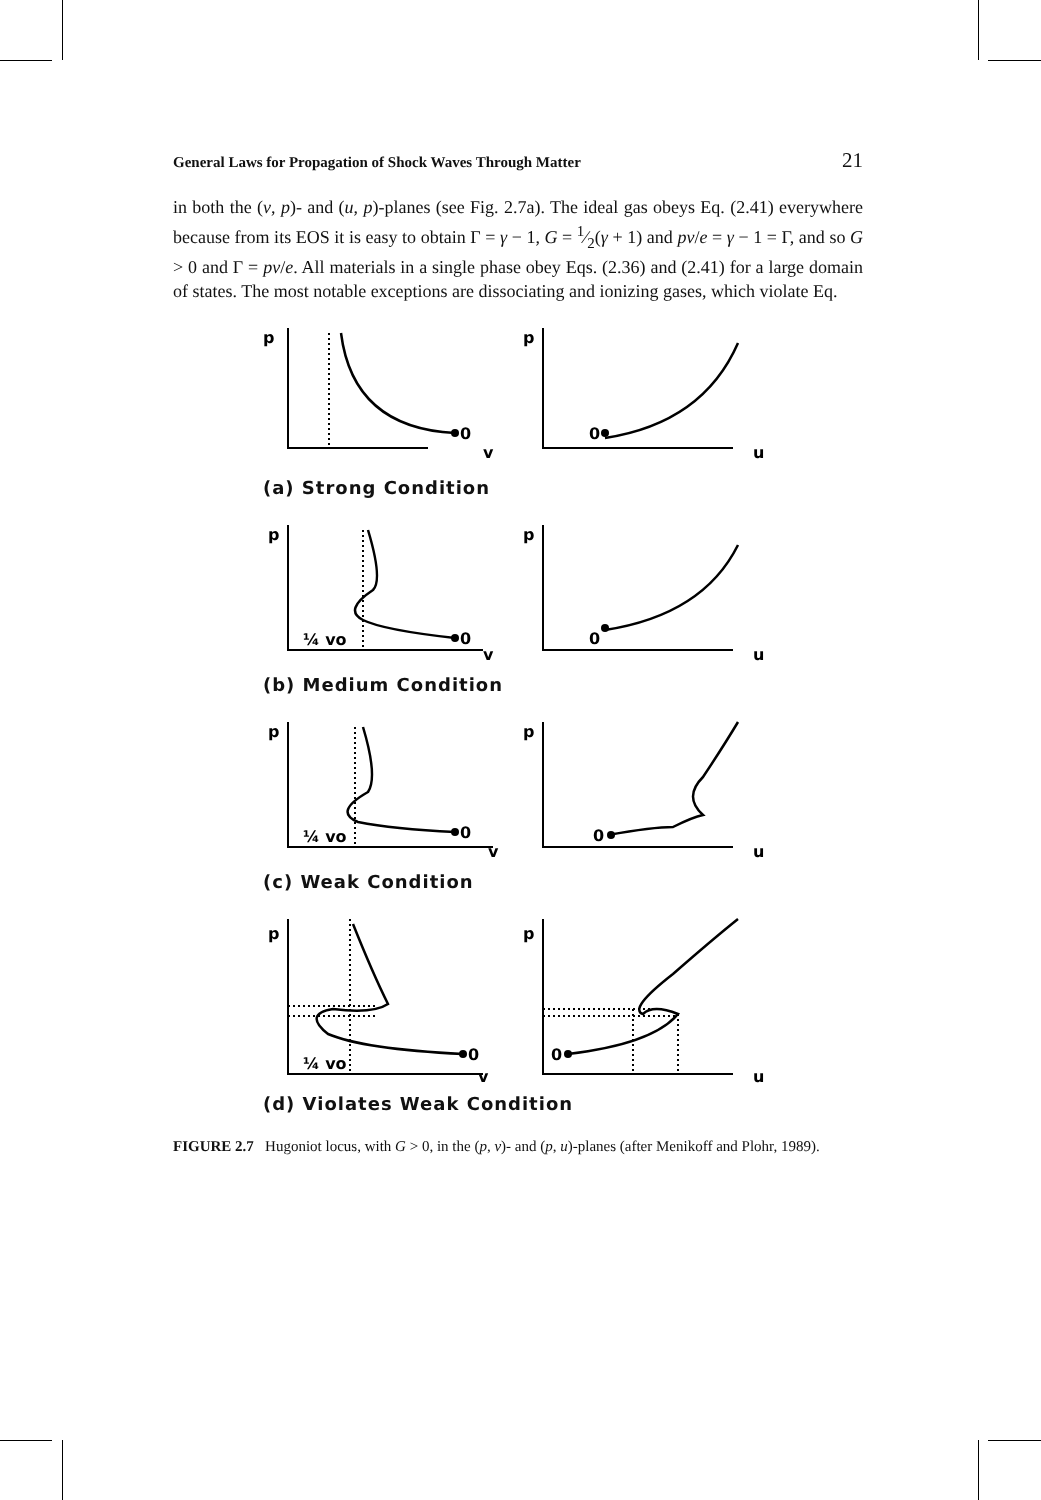General Laws for Propagation of Shock Waves Through Matter 21
in both the (v, p)- and (u, p)-planes (see Fig. 2.7a). The ideal gas obeys Eq. (2.41) everywhere because from its EOS it is easy to obtain Γ = γ − 1, G = 1⁄2(γ + 1) and pv/e = γ − 1 = Γ, and so G > 0 and Γ = pv/e. All materials in a single phase obey Eqs. (2.36) and (2.41) for a large domain of states. The most notable exceptions are dissociating and ionizing gases, which violate Eq.
p
0
v
p
0
u
(a) Strong Condition
p
¼ vo
0
v
p
0
u
(b) Medium Condition
p
¼ vo
0
v
p
0
u
(c) Weak Condition
p
¼ vo
0
v
p
0
u
(d) Violates Weak Condition
FIGURE 2.7 Hugoniot locus, with G > 0, in the (p, v)- and (p, u)-planes (after Menikoff and Plohr, 1989).